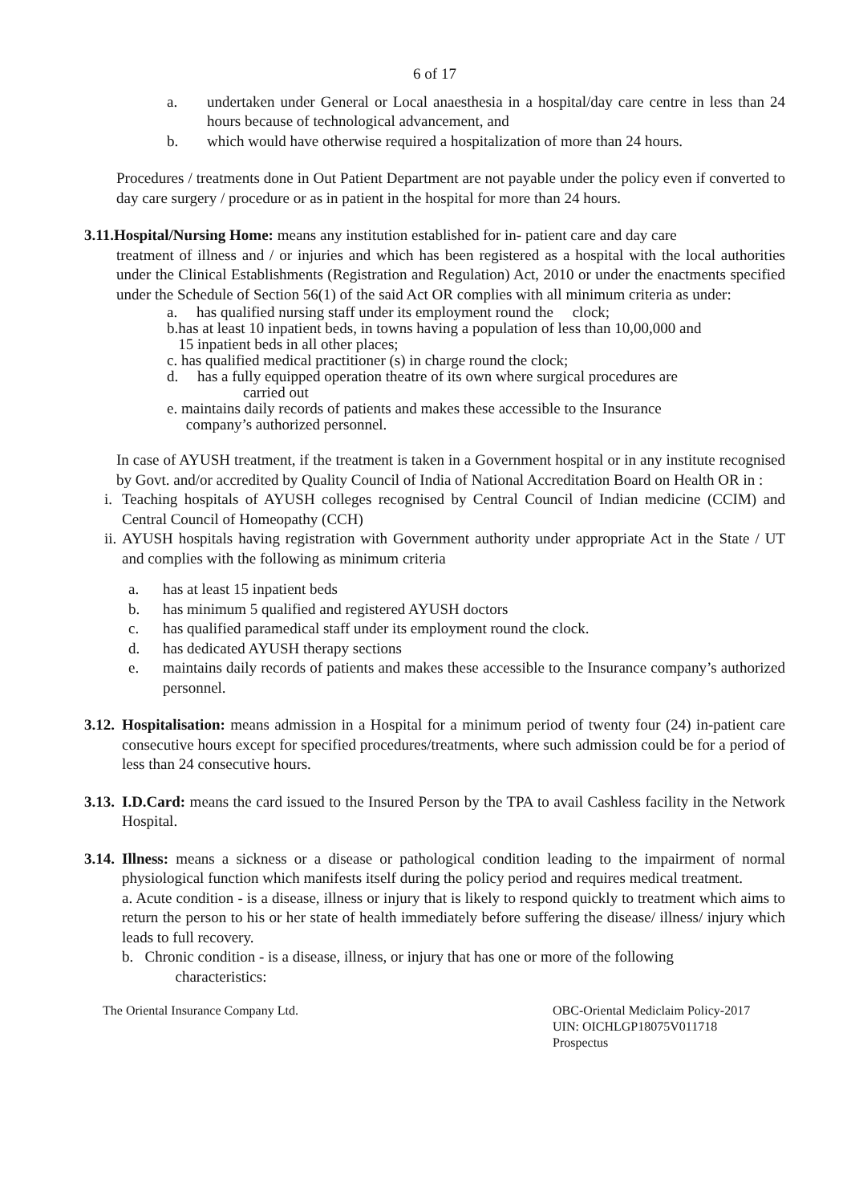6 of 17
a. undertaken under General or Local anaesthesia in a hospital/day care centre in less than 24 hours because of technological advancement, and
b. which would have otherwise required a hospitalization of more than 24 hours.
Procedures / treatments done in Out Patient Department are not payable under the policy even if converted to day care surgery / procedure or as in patient in the hospital for more than 24 hours.
3.11.Hospital/Nursing Home: means any institution established for in- patient care and day care
treatment of illness and / or injuries and which has been registered as a hospital with the local authorities under the Clinical Establishments (Registration and Regulation) Act, 2010 or under the enactments specified under the Schedule of Section 56(1) of the said Act OR complies with all minimum criteria as under:
a. has qualified nursing staff under its employment round the clock;
b.has at least 10 inpatient beds, in towns having a population of less than 10,00,000 and
15 inpatient beds in all other places;
c. has qualified medical practitioner (s) in charge round the clock;
d. has a fully equipped operation theatre of its own where surgical procedures are
carried out
e. maintains daily records of patients and makes these accessible to the Insurance
company’s authorized personnel.
In case of AYUSH treatment, if the treatment is taken in a Government hospital or in any institute recognised by Govt. and/or accredited by Quality Council of India of National Accreditation Board on Health OR in :
i.
Teaching hospitals of AYUSH colleges recognised by Central Council of Indian medicine (CCIM) and Central Council of Homeopathy (CCH)
ii.
AYUSH hospitals having registration with Government authority under appropriate Act in the State / UT and complies with the following as minimum criteria
a. has at least 15 inpatient beds
b. has minimum 5 qualified and registered AYUSH doctors
c. has qualified paramedical staff under its employment round the clock.
d. has dedicated AYUSH therapy sections
e. maintains daily records of patients and makes these accessible to the Insurance company’s authorized personnel.
3.12.
Hospitalisation: means admission in a Hospital for a minimum period of twenty four (24) in-patient care consecutive hours except for specified procedures/treatments, where such admission could be for a period of less than 24 consecutive hours.
3.13.
I.D.Card: means the card issued to the Insured Person by the TPA to avail Cashless facility in the Network Hospital.
3.14.
Illness: means a sickness or a disease or pathological condition leading to the impairment of normal physiological function which manifests itself during the policy period and requires medical treatment.
a. Acute condition - is a disease, illness or injury that is likely to respond quickly to treatment which aims to return the person to his or her state of health immediately before suffering the disease/ illness/ injury which leads to full recovery.
b. Chronic condition - is a disease, illness, or injury that has one or more of the following
characteristics:
The Oriental Insurance Company Ltd. OBC-Oriental Mediclaim Policy-2017
UIN: OICHLGP18075V011718
Prospectus